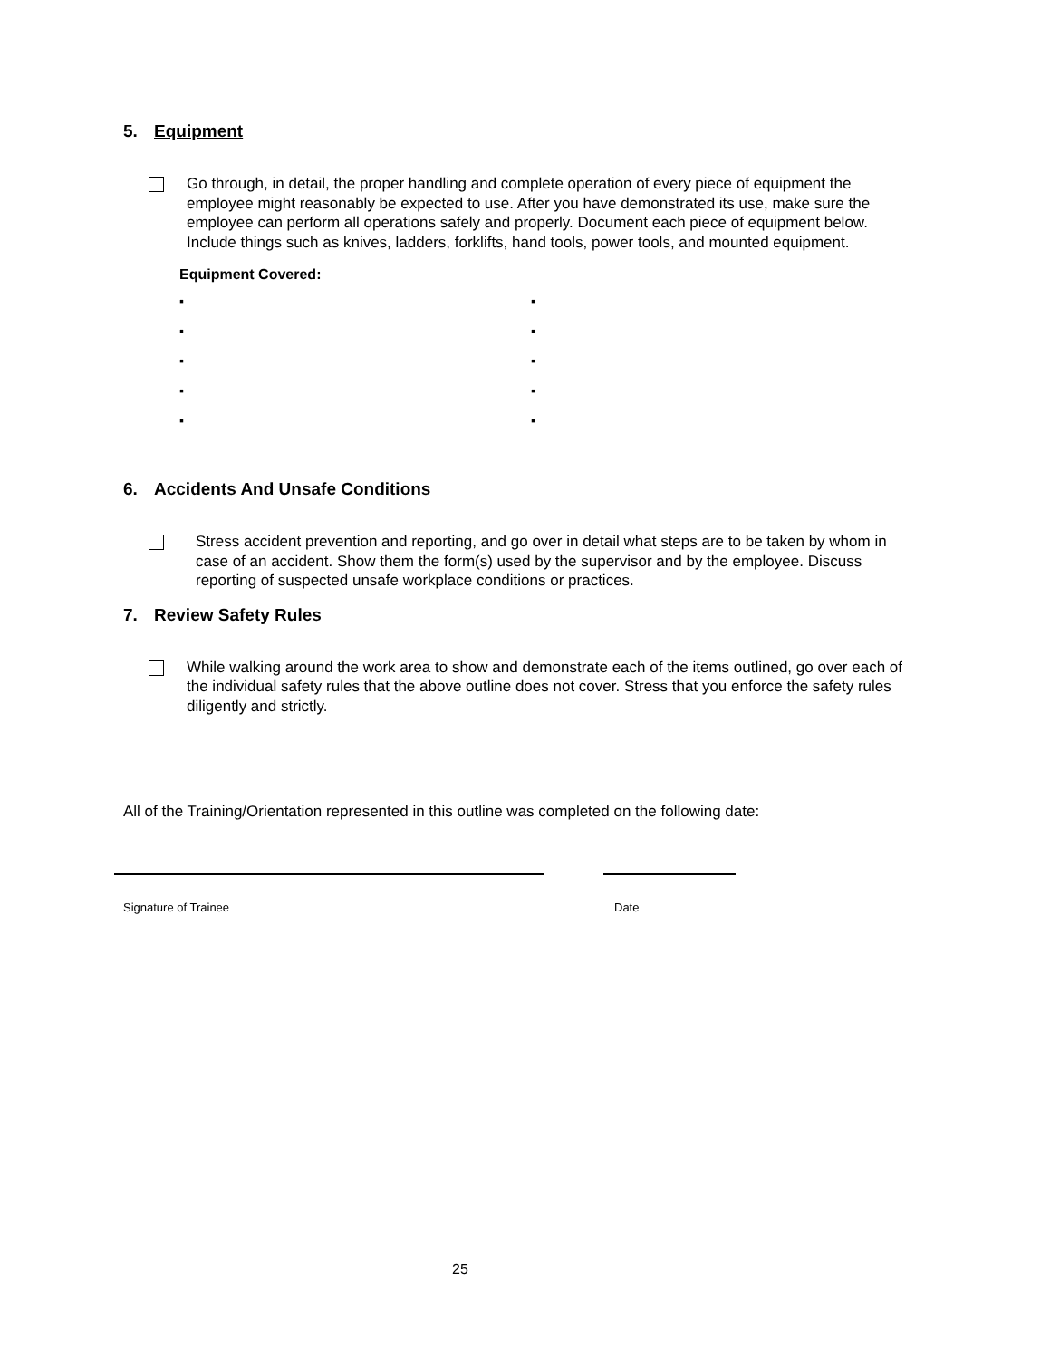5. Equipment
Go through, in detail, the proper handling and complete operation of every piece of equipment the employee might reasonably be expected to use. After you have demonstrated its use, make sure the employee can perform all operations safely and properly. Document each piece of equipment below. Include things such as knives, ladders, forklifts, hand tools, power tools, and mounted equipment.
Equipment Covered:
▪
▪
▪
▪
▪
▪
▪
▪
▪
▪
6. Accidents And Unsafe Conditions
Stress accident prevention and reporting, and go over in detail what steps are to be taken by whom in case of an accident. Show them the form(s) used by the supervisor and by the employee. Discuss reporting of suspected unsafe workplace conditions or practices.
7. Review Safety Rules
While walking around the work area to show and demonstrate each of the items outlined, go over each of the individual safety rules that the above outline does not cover. Stress that you enforce the safety rules diligently and strictly.
All of the Training/Orientation represented in this outline was completed on the following date:
Signature of Trainee Date
25